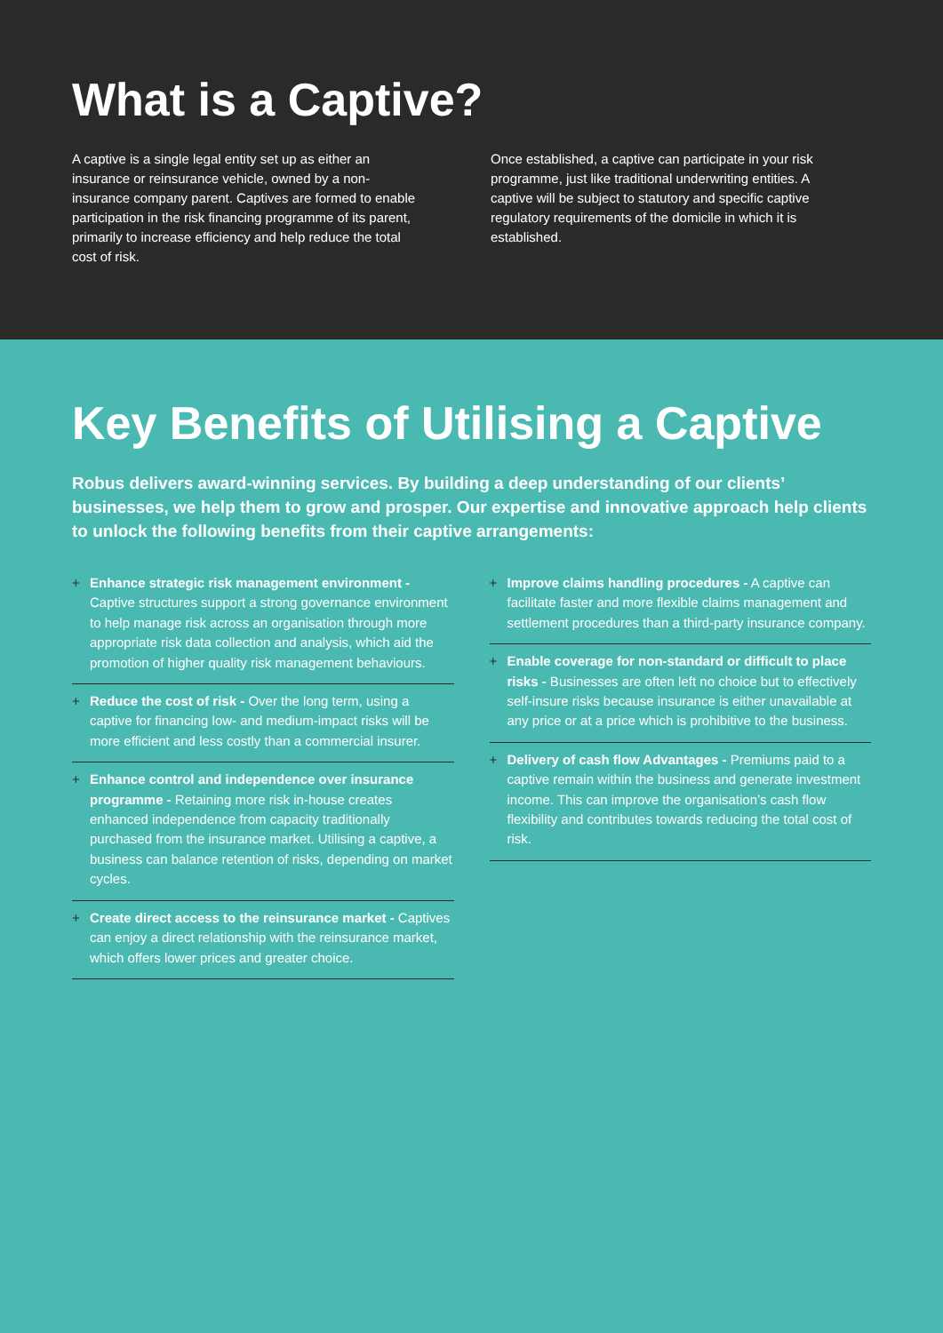What is a Captive?
A captive is a single legal entity set up as either an insurance or reinsurance vehicle, owned by a non-insurance company parent. Captives are formed to enable participation in the risk financing programme of its parent, primarily to increase efficiency and help reduce the total cost of risk.
Once established, a captive can participate in your risk programme, just like traditional underwriting entities. A captive will be subject to statutory and specific captive regulatory requirements of the domicile in which it is established.
Key Benefits of Utilising a Captive
Robus delivers award-winning services. By building a deep understanding of our clients’ businesses, we help them to grow and prosper. Our expertise and innovative approach help clients to unlock the following benefits from their captive arrangements:
+ Enhance strategic risk management environment - Captive structures support a strong governance environment to help manage risk across an organisation through more appropriate risk data collection and analysis, which aid the promotion of higher quality risk management behaviours.
+ Reduce the cost of risk - Over the long term, using a captive for financing low- and medium-impact risks will be more efficient and less costly than a commercial insurer.
+ Enhance control and independence over insurance programme - Retaining more risk in-house creates enhanced independence from capacity traditionally purchased from the insurance market. Utilising a captive, a business can balance retention of risks, depending on market cycles.
+ Create direct access to the reinsurance market - Captives can enjoy a direct relationship with the reinsurance market, which offers lower prices and greater choice.
+ Improve claims handling procedures - A captive can facilitate faster and more flexible claims management and settlement procedures than a third-party insurance company.
+ Enable coverage for non-standard or difficult to place risks - Businesses are often left no choice but to effectively self-insure risks because insurance is either unavailable at any price or at a price which is prohibitive to the business.
+ Delivery of cash flow Advantages - Premiums paid to a captive remain within the business and generate investment income. This can improve the organisation’s cash flow flexibility and contributes towards reducing the total cost of risk.